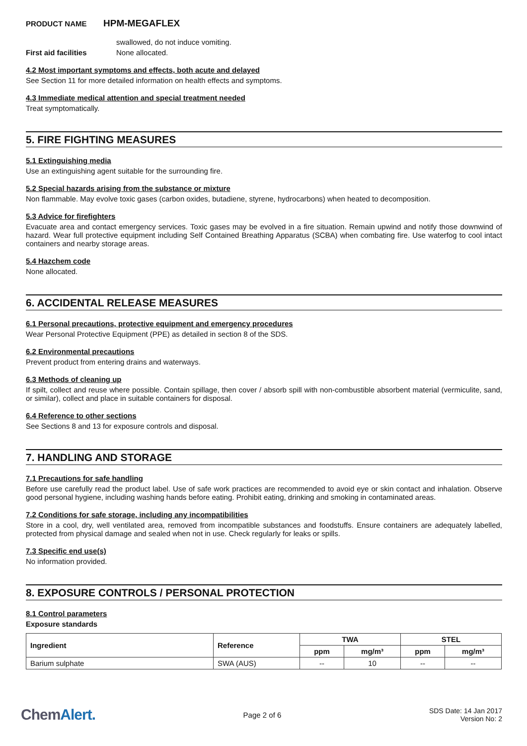PRODUCT NAME
HPM-MEGAFLEX
swallowed, do not induce vomiting.
First aid facilities None allocated.
4.2 Most important symptoms and effects, both acute and delayed
See Section 11 for more detailed information on health effects and symptoms.
4.3 Immediate medical attention and special treatment needed
Treat symptomatically.
5. FIRE FIGHTING MEASURES
5.1 Extinguishing media
Use an extinguishing agent suitable for the surrounding fire.
5.2 Special hazards arising from the substance or mixture
Non flammable. May evolve toxic gases (carbon oxides, butadiene, styrene, hydrocarbons) when heated to decomposition.
5.3 Advice for firefighters
Evacuate area and contact emergency services. Toxic gases may be evolved in a fire situation. Remain upwind and notify those downwind of hazard. Wear full protective equipment including Self Contained Breathing Apparatus (SCBA) when combating fire. Use waterfog to cool intact containers and nearby storage areas.
5.4 Hazchem code
None allocated.
6. ACCIDENTAL RELEASE MEASURES
6.1 Personal precautions, protective equipment and emergency procedures
Wear Personal Protective Equipment (PPE) as detailed in section 8 of the SDS.
6.2 Environmental precautions
Prevent product from entering drains and waterways.
6.3 Methods of cleaning up
If spilt, collect and reuse where possible. Contain spillage, then cover / absorb spill with non-combustible absorbent material (vermiculite, sand, or similar), collect and place in suitable containers for disposal.
6.4 Reference to other sections
See Sections 8 and 13 for exposure controls and disposal.
7. HANDLING AND STORAGE
7.1 Precautions for safe handling
Before use carefully read the product label. Use of safe work practices are recommended to avoid eye or skin contact and inhalation. Observe good personal hygiene, including washing hands before eating. Prohibit eating, drinking and smoking in contaminated areas.
7.2 Conditions for safe storage, including any incompatibilities
Store in a cool, dry, well ventilated area, removed from incompatible substances and foodstuffs. Ensure containers are adequately labelled, protected from physical damage and sealed when not in use. Check regularly for leaks or spills.
7.3 Specific end use(s)
No information provided.
8. EXPOSURE CONTROLS / PERSONAL PROTECTION
8.1 Control parameters
Exposure standards
| Ingredient | Reference | TWA | | STEL | |
| --- | --- | --- | --- | --- | --- |
| | | ppm | mg/m³ | ppm | mg/m³ |
| Barium sulphate | SWA (AUS) | -- | 10 | -- | -- |
ChemAlert.
Page 2 of 6
SDS Date: 14 Jan 2017
Version No: 2